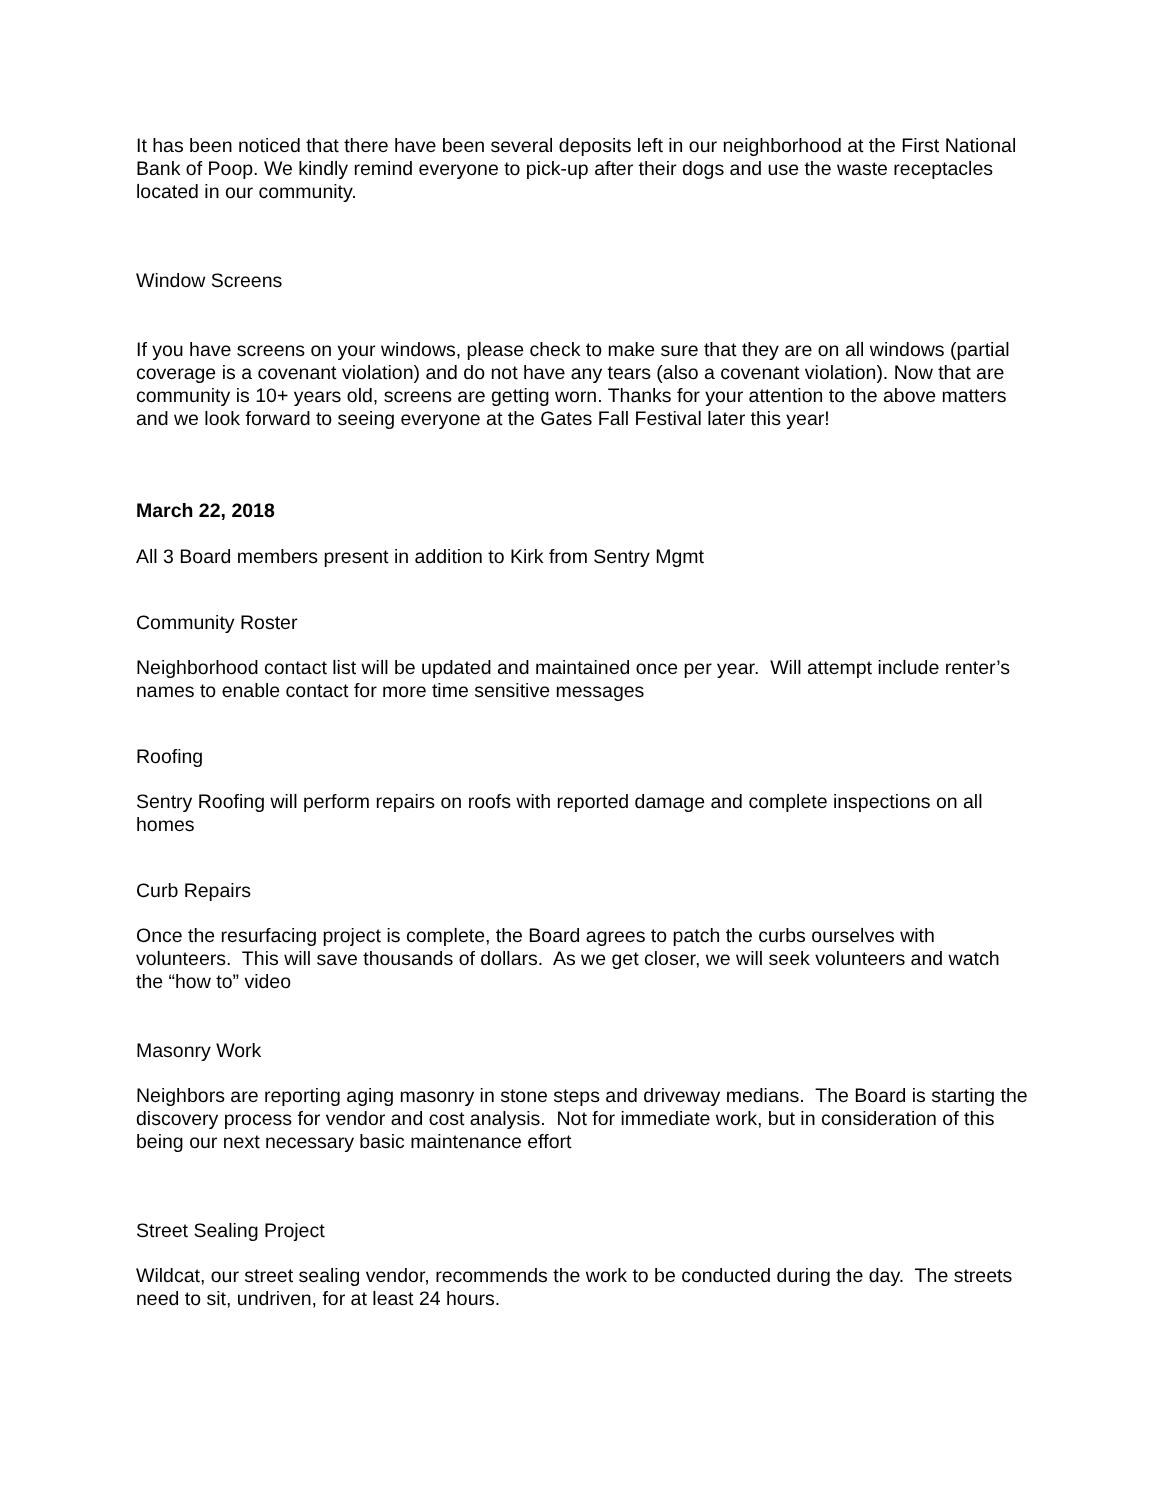It has been noticed that there have been several deposits left in our neighborhood at the First National Bank of Poop. We kindly remind everyone to pick-up after their dogs and use the waste receptacles located in our community.
Window Screens
If you have screens on your windows, please check to make sure that they are on all windows (partial coverage is a covenant violation) and do not have any tears (also a covenant violation). Now that are community is 10+ years old, screens are getting worn. Thanks for your attention to the above matters and we look forward to seeing everyone at the Gates Fall Festival later this year!
March 22, 2018
All 3 Board members present in addition to Kirk from Sentry Mgmt
Community Roster
Neighborhood contact list will be updated and maintained once per year. Will attempt include renter’s names to enable contact for more time sensitive messages
Roofing
Sentry Roofing will perform repairs on roofs with reported damage and complete inspections on all homes
Curb Repairs
Once the resurfacing project is complete, the Board agrees to patch the curbs ourselves with volunteers. This will save thousands of dollars. As we get closer, we will seek volunteers and watch the “how to” video
Masonry Work
Neighbors are reporting aging masonry in stone steps and driveway medians. The Board is starting the discovery process for vendor and cost analysis. Not for immediate work, but in consideration of this being our next necessary basic maintenance effort
Street Sealing Project
Wildcat, our street sealing vendor, recommends the work to be conducted during the day. The streets need to sit, undriven, for at least 24 hours.